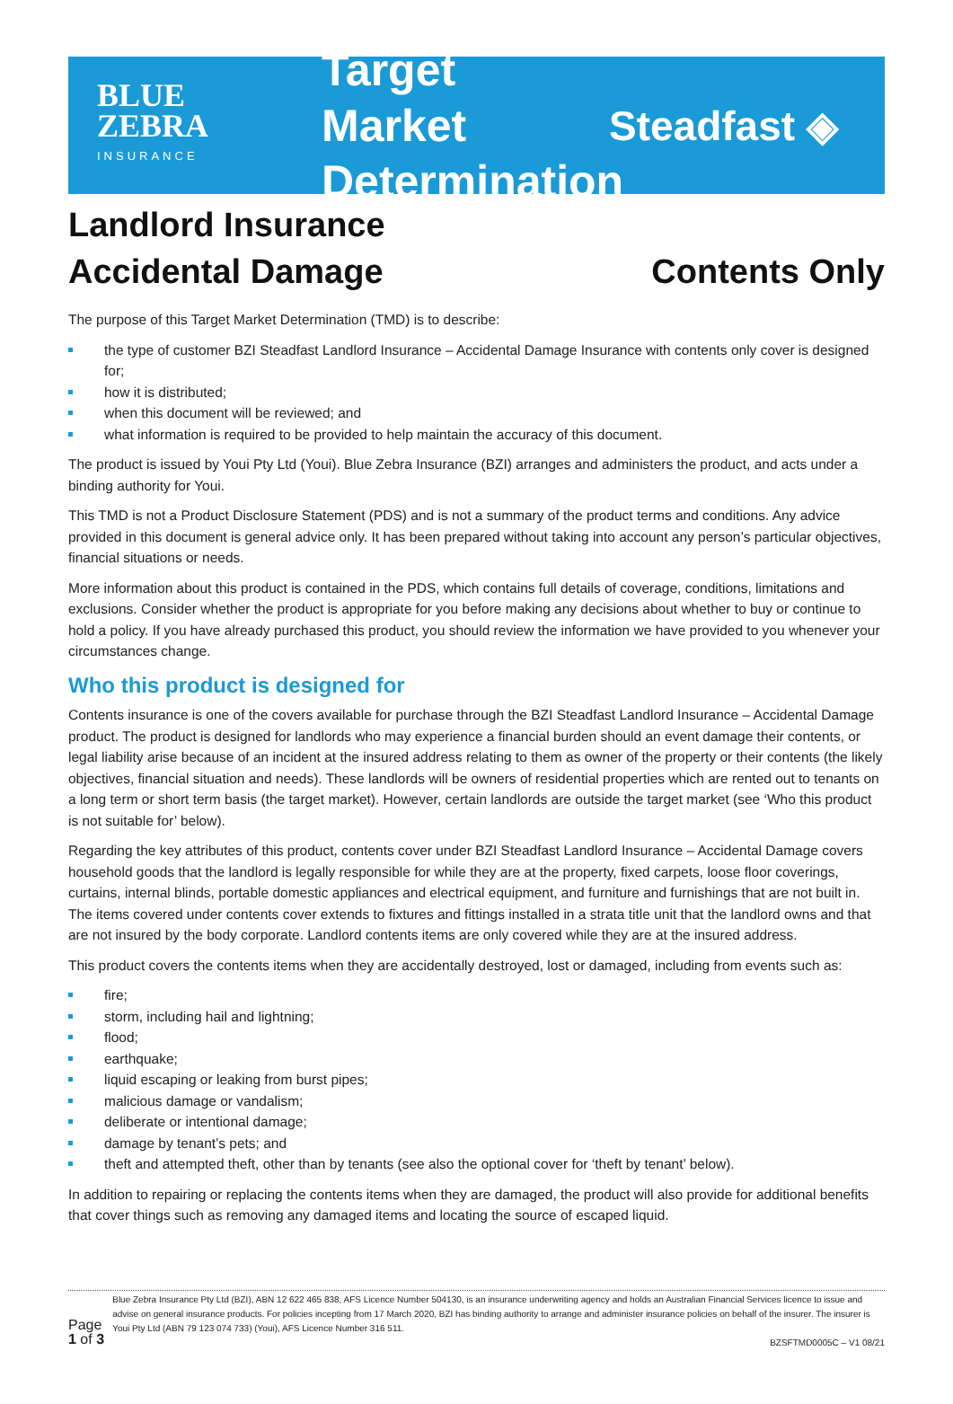BLUE
ZEBRA
INSURANCE
Target Market Determination
Steadfast ◈
Landlord Insurance
Accidental Damage
Contents Only
The purpose of this Target Market Determination (TMD) is to describe:
the type of customer BZI Steadfast Landlord Insurance – Accidental Damage Insurance with contents only cover is designed for;
how it is distributed;
when this document will be reviewed; and
what information is required to be provided to help maintain the accuracy of this document.
The product is issued by Youi Pty Ltd (Youi). Blue Zebra Insurance (BZI) arranges and administers the product, and acts under a binding authority for Youi.
This TMD is not a Product Disclosure Statement (PDS) and is not a summary of the product terms and conditions. Any advice provided in this document is general advice only. It has been prepared without taking into account any person’s particular objectives, financial situations or needs.
More information about this product is contained in the PDS, which contains full details of coverage, conditions, limitations and exclusions. Consider whether the product is appropriate for you before making any decisions about whether to buy or continue to hold a policy. If you have already purchased this product, you should review the information we have provided to you whenever your circumstances change.
Who this product is designed for
Contents insurance is one of the covers available for purchase through the BZI Steadfast Landlord Insurance – Accidental Damage product. The product is designed for landlords who may experience a financial burden should an event damage their contents, or legal liability arise because of an incident at the insured address relating to them as owner of the property or their contents (the likely objectives, financial situation and needs). These landlords will be owners of residential properties which are rented out to tenants on a long term or short term basis (the target market). However, certain landlords are outside the target market (see ‘Who this product is not suitable for’ below).
Regarding the key attributes of this product, contents cover under BZI Steadfast Landlord Insurance – Accidental Damage covers household goods that the landlord is legally responsible for while they are at the property, fixed carpets, loose floor coverings, curtains, internal blinds, portable domestic appliances and electrical equipment, and furniture and furnishings that are not built in. The items covered under contents cover extends to fixtures and fittings installed in a strata title unit that the landlord owns and that are not insured by the body corporate. Landlord contents items are only covered while they are at the insured address.
This product covers the contents items when they are accidentally destroyed, lost or damaged, including from events such as:
fire;
storm, including hail and lightning;
flood;
earthquake;
liquid escaping or leaking from burst pipes;
malicious damage or vandalism;
deliberate or intentional damage;
damage by tenant’s pets; and
theft and attempted theft, other than by tenants (see also the optional cover for ‘theft by tenant’ below).
In addition to repairing or replacing the contents items when they are damaged, the product will also provide for additional benefits that cover things such as removing any damaged items and locating the source of escaped liquid.
Page 1 of 3
Blue Zebra Insurance Pty Ltd (BZI), ABN 12 622 465 838, AFS Licence Number 504130, is an insurance underwriting agency and holds an Australian Financial Services licence to issue and advise on general insurance products. For policies incepting from 17 March 2020, BZI has binding authority to arrange and administer insurance policies on behalf of the insurer. The insurer is Youi Pty Ltd (ABN 79 123 074 733) (Youi), AFS Licence Number 316 511.
BZSFTMD0005C – V1 08/21